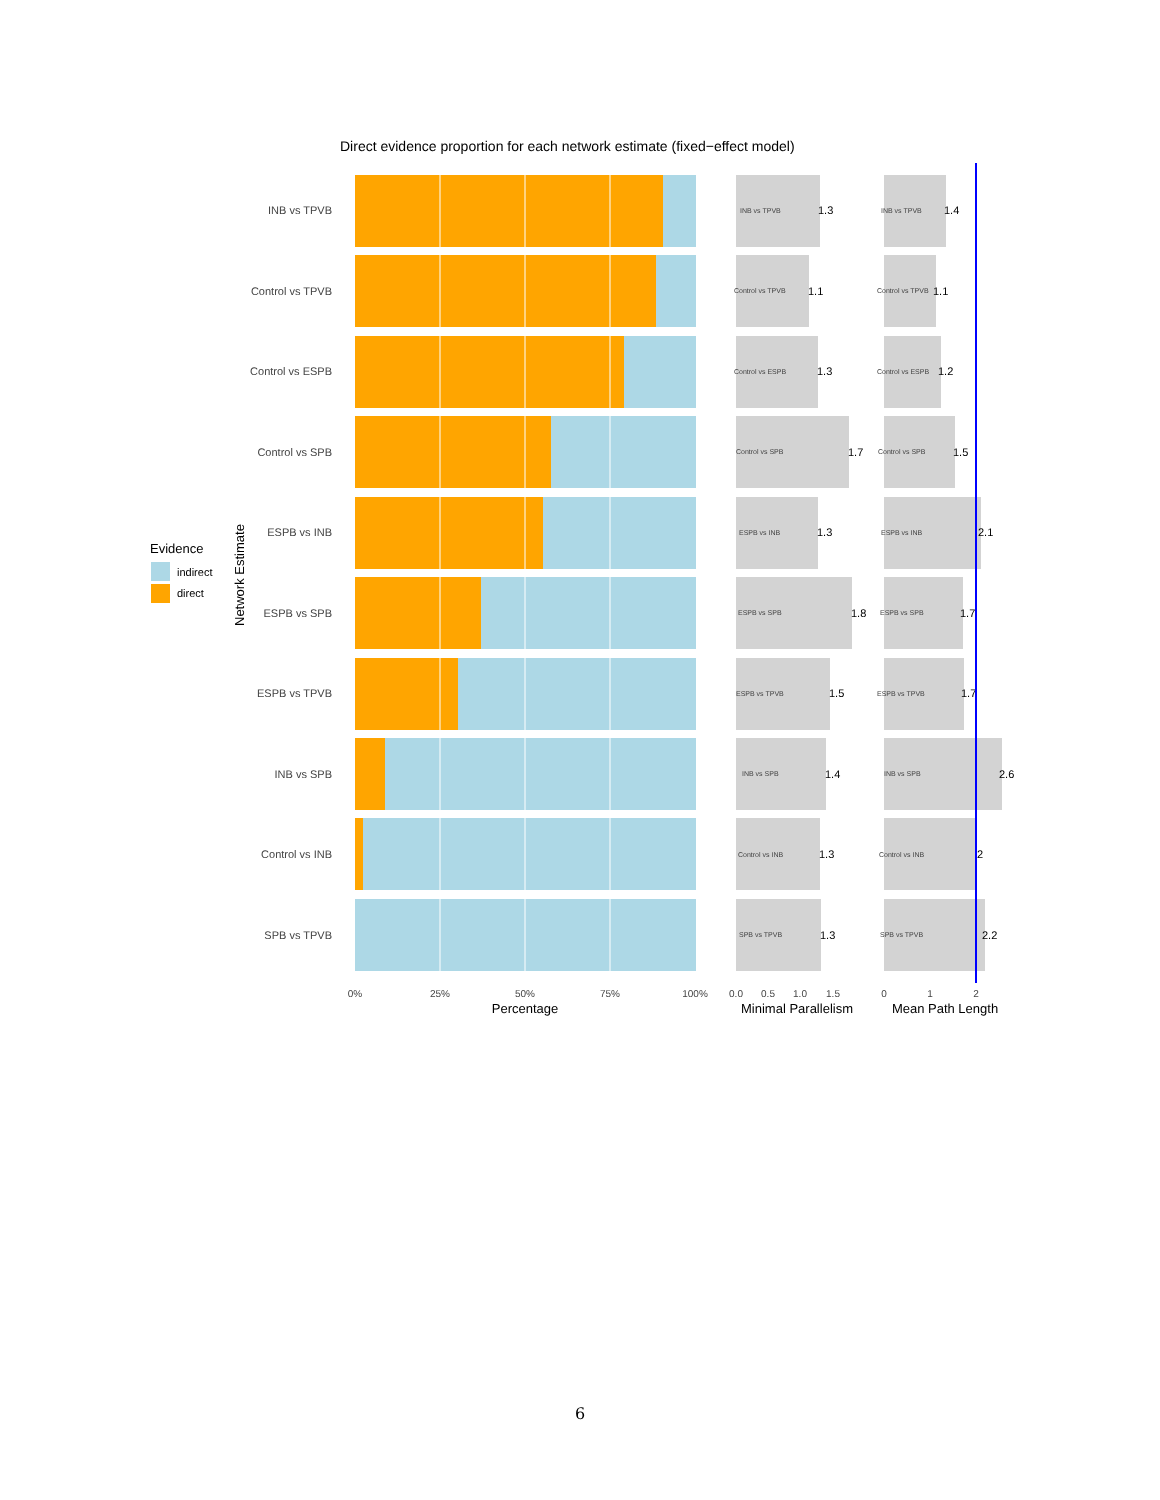Direct evidence proportion for each network estimate (fixed−effect model)
Evidence
indirect
direct
Network Estimate
INB vs TPVB
Control vs TPVB
Control vs ESPB
Control vs SPB
ESPB vs INB
ESPB vs SPB
ESPB vs TPVB
INB vs SPB
Control vs INB
SPB vs TPVB
0%
25%
50%
75%
100%
Percentage
INB vs TPVB
1.3
Control vs TPVB
1.1
Control vs ESPB
1.3
Control vs SPB
1.7
ESPB vs INB
1.3
ESPB vs SPB
1.8
ESPB vs TPVB
1.5
INB vs SPB
1.4
Control vs INB
1.3
SPB vs TPVB
1.3
INB vs TPVB
1.4
Control vs TPVB
1.1
Control vs ESPB
1.2
Control vs SPB
1.5
ESPB vs INB
2.1
ESPB vs SPB
1.7
ESPB vs TPVB
1.7
INB vs SPB
2.6
Control vs INB
2
SPB vs TPVB
2.2
0.0
0.5
1.0
1.5
0
1
2
Minimal Parallelism
Mean Path Length
6